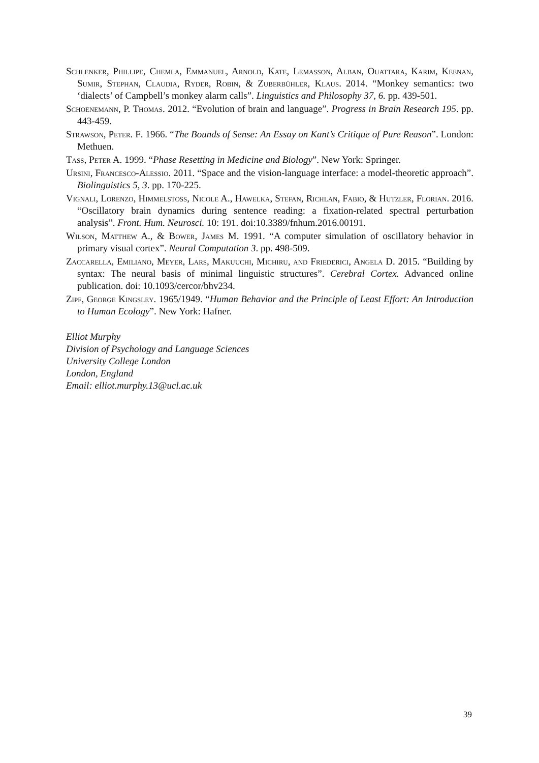Schlenker, Phillipe, Chemla, Emmanuel, Arnold, Kate, Lemasson, Alban, Ouattara, Karim, Keenan, Sumir, Stephan, Claudia, Ryder, Robin, & Zuberbühler, Klaus. 2014. “Monkey semantics: two ‘dialects’ of Campbell’s monkey alarm calls”. Linguistics and Philosophy 37, 6. pp. 439-501.
Schoenemann, P. Thomas. 2012. “Evolution of brain and language”. Progress in Brain Research 195. pp. 443-459.
Strawson, Peter. F. 1966. “The Bounds of Sense: An Essay on Kant’s Critique of Pure Reason”. London: Methuen.
Tass, Peter A. 1999. “Phase Resetting in Medicine and Biology”. New York: Springer.
Ursini, Francesco-Alessio. 2011. “Space and the vision-language interface: a model-theoretic approach”. Biolinguistics 5, 3. pp. 170-225.
Vignali, Lorenzo, Himmelstoss, Nicole A., Hawelka, Stefan, Richlan, Fabio, & Hutzler, Florian. 2016. “Oscillatory brain dynamics during sentence reading: a fixation-related spectral perturbation analysis”. Front. Hum. Neurosci. 10: 191. doi:10.3389/fnhum.2016.00191.
Wilson, Matthew A., & Bower, James M. 1991. “A computer simulation of oscillatory behavior in primary visual cortex”. Neural Computation 3. pp. 498-509.
Zaccarella, Emiliano, Meyer, Lars, Makuuchi, Michiru, and Friederici, Angela D. 2015. “Building by syntax: The neural basis of minimal linguistic structures”. Cerebral Cortex. Advanced online publication. doi: 10.1093/cercor/bhv234.
Zipf, George Kingsley. 1965/1949. “Human Behavior and the Principle of Least Effort: An Introduction to Human Ecology”. New York: Hafner.
Elliot Murphy
Division of Psychology and Language Sciences
University College London
London, England
Email: elliot.murphy.13@ucl.ac.uk
39